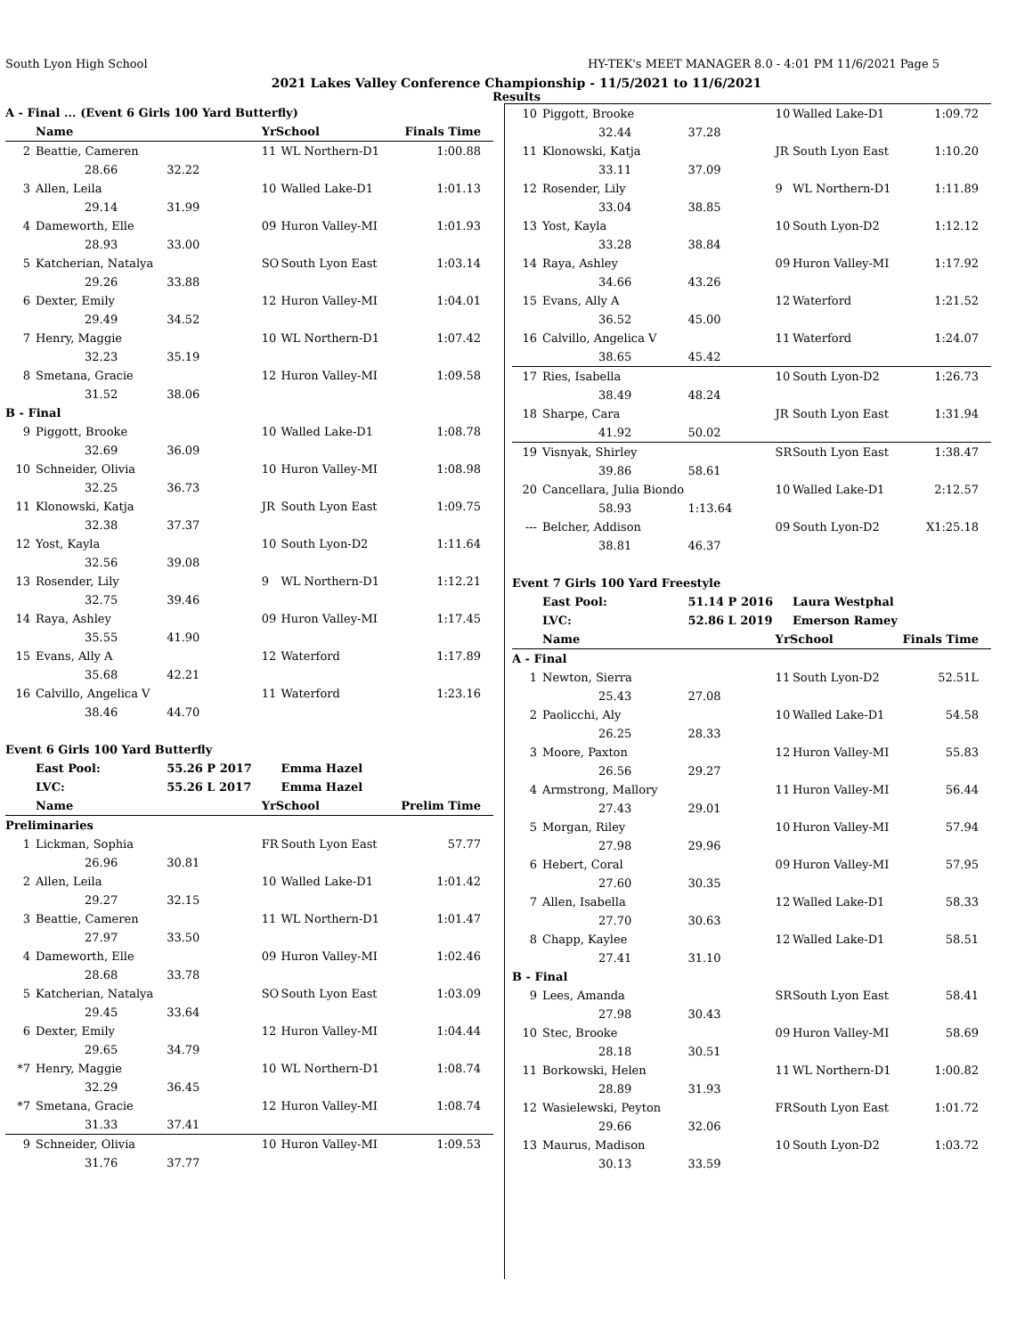South Lyon High School HY-TEK's MEET MANAGER 8.0 - 4:01 PM 11/6/2021 Page 5
2021 Lakes Valley Conference Championship - 11/5/2021 to 11/6/2021
Results
| A - Final ... (Event 6 Girls 100 Yard Butterfly) | | | | | |
| | Name | | YrSchool | | Finals Time |
| 2 | Beattie, Cameren | | 11 | WL Northern-D1 | 1:00.88 |
| | 28.66 | 32.22 | | | |
| 3 | Allen, Leila | | 10 | Walled Lake-D1 | 1:01.13 |
| | 29.14 | 31.99 | | | |
| 4 | Dameworth, Elle | | 09 | Huron Valley-MI | 1:01.93 |
| | 28.93 | 33.00 | | | |
| 5 | Katcherian, Natalya | | SO | South Lyon East | 1:03.14 |
| | 29.26 | 33.88 | | | |
| 6 | Dexter, Emily | | 12 | Huron Valley-MI | 1:04.01 |
| | 29.49 | 34.52 | | | |
| 7 | Henry, Maggie | | 10 | WL Northern-D1 | 1:07.42 |
| | 32.23 | 35.19 | | | |
| 8 | Smetana, Gracie | | 12 | Huron Valley-MI | 1:09.58 |
| | 31.52 | 38.06 | | | |
| B - Final | | | | | |
| 9 | Piggott, Brooke | | 10 | Walled Lake-D1 | 1:08.78 |
| | 32.69 | 36.09 | | | |
| 10 | Schneider, Olivia | | 10 | Huron Valley-MI | 1:08.98 |
| | 32.25 | 36.73 | | | |
| 11 | Klonowski, Katja | | JR | South Lyon East | 1:09.75 |
| | 32.38 | 37.37 | | | |
| 12 | Yost, Kayla | | 10 | South Lyon-D2 | 1:11.64 |
| | 32.56 | 39.08 | | | |
| 13 | Rosender, Lily | | 9 | WL Northern-D1 | 1:12.21 |
| | 32.75 | 39.46 | | | |
| 14 | Raya, Ashley | | 09 | Huron Valley-MI | 1:17.45 |
| | 35.55 | 41.90 | | | |
| 15 | Evans, Ally A | | 12 | Waterford | 1:17.89 |
| | 35.68 | 42.21 | | | |
| 16 | Calvillo, Angelica V | | 11 | Waterford | 1:23.16 |
| | 38.46 | 44.70 | | | |
| Event 6 Girls 100 Yard Butterfly | | | | | |
| | East Pool: | 55.26 P 2017 | | Emma Hazel | |
| | LVC: | 55.26 L 2017 | | Emma Hazel | |
| | Name | | YrSchool | | Prelim Time |
| Preliminaries | | | | | |
| 1 | Lickman, Sophia | | FR | South Lyon East | 57.77 |
| | 26.96 | 30.81 | | | |
| 2 | Allen, Leila | | 10 | Walled Lake-D1 | 1:01.42 |
| | 29.27 | 32.15 | | | |
| 3 | Beattie, Cameren | | 11 | WL Northern-D1 | 1:01.47 |
| | 27.97 | 33.50 | | | |
| 4 | Dameworth, Elle | | 09 | Huron Valley-MI | 1:02.46 |
| | 28.68 | 33.78 | | | |
| 5 | Katcherian, Natalya | | SO | South Lyon East | 1:03.09 |
| | 29.45 | 33.64 | | | |
| 6 | Dexter, Emily | | 12 | Huron Valley-MI | 1:04.44 |
| | 29.65 | 34.79 | | | |
| *7 | Henry, Maggie | | 10 | WL Northern-D1 | 1:08.74 |
| | 32.29 | 36.45 | | | |
| *7 | Smetana, Gracie | | 12 | Huron Valley-MI | 1:08.74 |
| | 31.33 | 37.41 | | | |
| 9 | Schneider, Olivia | | 10 | Huron Valley-MI | 1:09.53 |
| | 31.76 | 37.77 | | | |
| 10 | Piggott, Brooke | | 10 | Walled Lake-D1 | 1:09.72 |
| | 32.44 | 37.28 | | | |
| 11 | Klonowski, Katja | | JR | South Lyon East | 1:10.20 |
| | 33.11 | 37.09 | | | |
| 12 | Rosender, Lily | | 9 | WL Northern-D1 | 1:11.89 |
| | 33.04 | 38.85 | | | |
| 13 | Yost, Kayla | | 10 | South Lyon-D2 | 1:12.12 |
| | 33.28 | 38.84 | | | |
| 14 | Raya, Ashley | | 09 | Huron Valley-MI | 1:17.92 |
| | 34.66 | 43.26 | | | |
| 15 | Evans, Ally A | | 12 | Waterford | 1:21.52 |
| | 36.52 | 45.00 | | | |
| 16 | Calvillo, Angelica V | | 11 | Waterford | 1:24.07 |
| | 38.65 | 45.42 | | | |
| 17 | Ries, Isabella | | 10 | South Lyon-D2 | 1:26.73 |
| | 38.49 | 48.24 | | | |
| 18 | Sharpe, Cara | | JR | South Lyon East | 1:31.94 |
| | 41.92 | 50.02 | | | |
| 19 | Visnyak, Shirley | | SR | South Lyon East | 1:38.47 |
| | 39.86 | 58.61 | | | |
| 20 | Cancellara, Julia Biondo | | 10 | Walled Lake-D1 | 2:12.57 |
| | 58.93 | 1:13.64 | | | |
| --- | Belcher, Addison | | 09 | South Lyon-D2 | X1:25.18 |
| | 38.81 | 46.37 | | | |
| Event 7 Girls 100 Yard Freestyle | | | | | |
| | East Pool: | 51.14 P 2016 | | Laura Westphal | |
| | LVC: | 52.86 L 2019 | | Emerson Ramey | |
| | Name | | YrSchool | | Finals Time |
| A - Final | | | | | |
| 1 | Newton, Sierra | | 11 | South Lyon-D2 | 52.51L |
| | 25.43 | 27.08 | | | |
| 2 | Paolicchi, Aly | | 10 | Walled Lake-D1 | 54.58 |
| | 26.25 | 28.33 | | | |
| 3 | Moore, Paxton | | 12 | Huron Valley-MI | 55.83 |
| | 26.56 | 29.27 | | | |
| 4 | Armstrong, Mallory | | 11 | Huron Valley-MI | 56.44 |
| | 27.43 | 29.01 | | | |
| 5 | Morgan, Riley | | 10 | Huron Valley-MI | 57.94 |
| | 27.98 | 29.96 | | | |
| 6 | Hebert, Coral | | 09 | Huron Valley-MI | 57.95 |
| | 27.60 | 30.35 | | | |
| 7 | Allen, Isabella | | 12 | Walled Lake-D1 | 58.33 |
| | 27.70 | 30.63 | | | |
| 8 | Chapp, Kaylee | | 12 | Walled Lake-D1 | 58.51 |
| | 27.41 | 31.10 | | | |
| B - Final | | | | | |
| 9 | Lees, Amanda | | SR | South Lyon East | 58.41 |
| | 27.98 | 30.43 | | | |
| 10 | Stec, Brooke | | 09 | Huron Valley-MI | 58.69 |
| | 28.18 | 30.51 | | | |
| 11 | Borkowski, Helen | | 11 | WL Northern-D1 | 1:00.82 |
| | 28.89 | 31.93 | | | |
| 12 | Wasielewski, Peyton | | FR | South Lyon East | 1:01.72 |
| | 29.66 | 32.06 | | | |
| 13 | Maurus, Madison | | 10 | South Lyon-D2 | 1:03.72 |
| | 30.13 | 33.59 | | | |